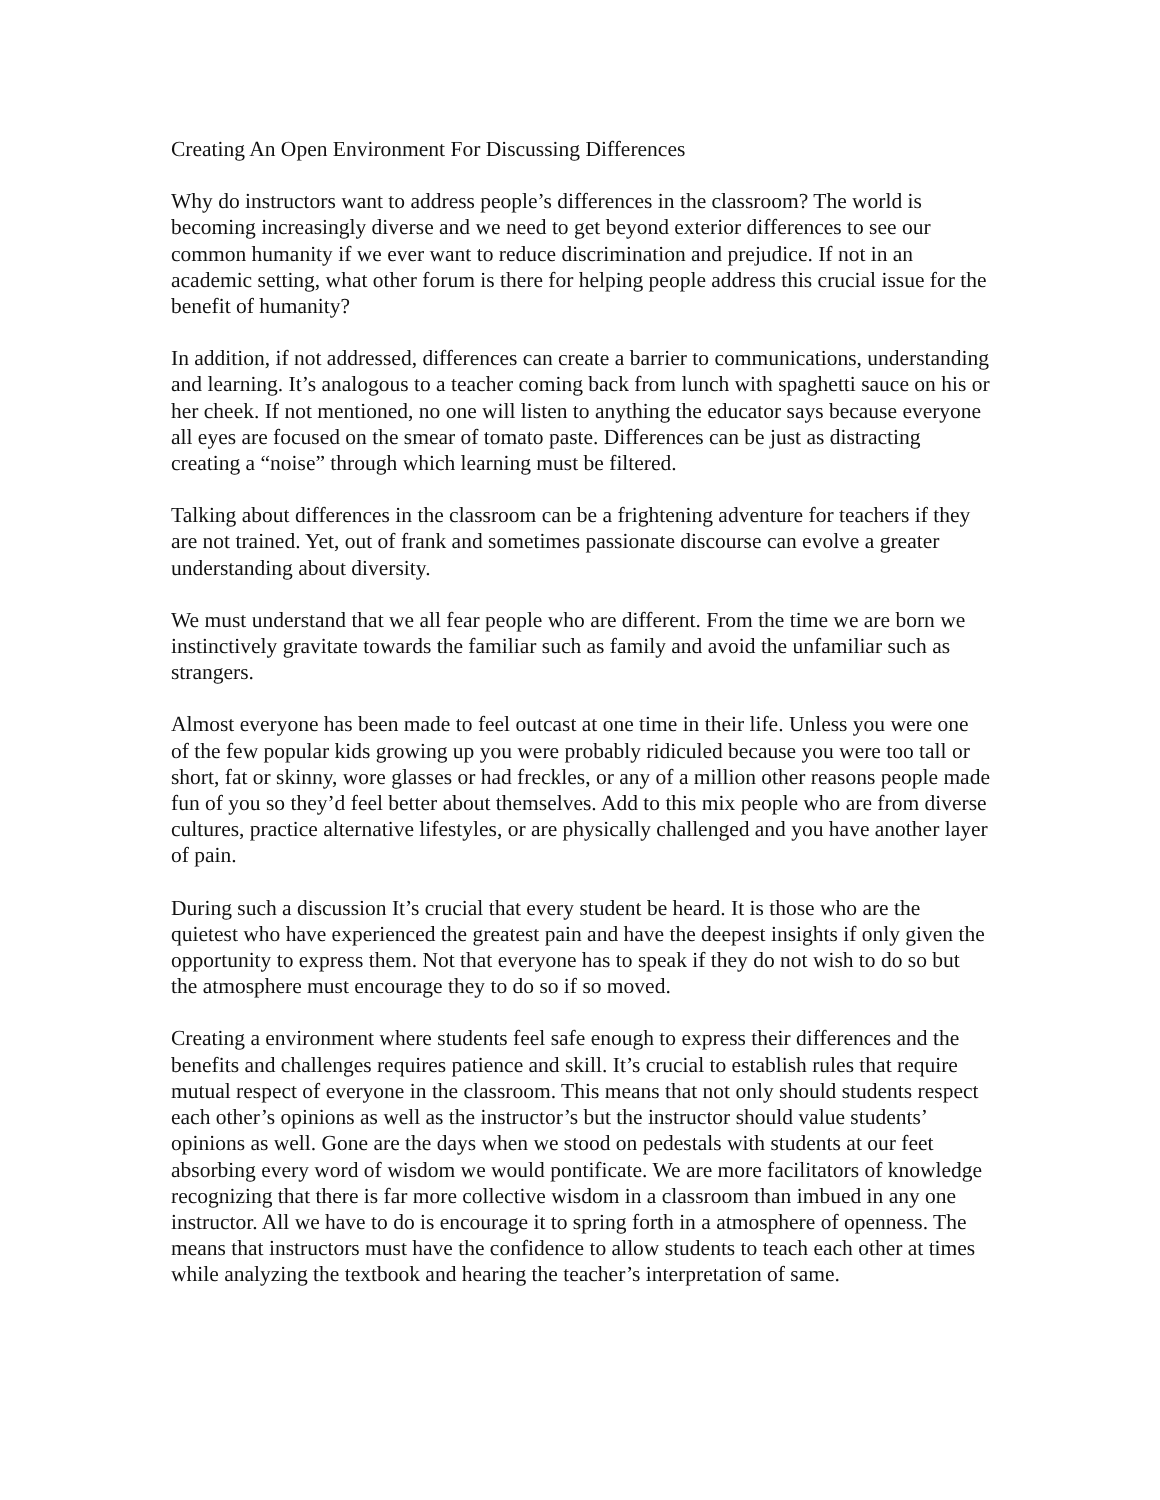Creating An Open Environment For Discussing Differences
Why do instructors want to address people’s differences in the classroom? The world is becoming increasingly diverse and we need to get beyond exterior differences to see our common humanity if we ever want to reduce discrimination and prejudice. If not in an academic setting, what other forum is there for helping people address this crucial issue for the benefit of humanity?
In addition, if not addressed, differences can create a barrier to communications, understanding and learning. It’s analogous to a teacher coming back from lunch with spaghetti sauce on his or her cheek. If not mentioned, no one will listen to anything the educator says because everyone all eyes are focused on the smear of tomato paste. Differences can be just as distracting creating a “noise” through which learning must be filtered.
Talking about differences in the classroom can be a frightening adventure for teachers if they are not trained. Yet, out of frank and sometimes passionate discourse can evolve a greater understanding about diversity.
We must understand that we all fear people who are different. From the time we are born we instinctively gravitate towards the familiar such as family and avoid the unfamiliar such as strangers.
Almost everyone has been made to feel outcast at one time in their life. Unless you were one of the few popular kids growing up you were probably ridiculed because you were too tall or short, fat or skinny, wore glasses or had freckles, or any of a million other reasons people made fun of you so they’d feel better about themselves. Add to this mix people who are from diverse cultures, practice alternative lifestyles, or are physically challenged and you have another layer of pain.
During such a discussion It’s crucial that every student be heard. It is those who are the quietest who have experienced the greatest pain and have the deepest insights if only given the opportunity to express them. Not that everyone has to speak if they do not wish to do so but the atmosphere must encourage they to do so if so moved.
Creating a environment where students feel safe enough to express their differences and the benefits and challenges requires patience and skill. It’s crucial to establish rules that require mutual respect of everyone in the classroom. This means that not only should students respect each other’s opinions as well as the instructor’s but the instructor should value students’ opinions as well. Gone are the days when we stood on pedestals with students at our feet absorbing every word of wisdom we would pontificate. We are more facilitators of knowledge recognizing that there is far more collective wisdom in a classroom than imbued in any one instructor. All we have to do is encourage it to spring forth in a atmosphere of openness. The means that instructors must have the confidence to allow students to teach each other at times while analyzing the textbook and hearing the teacher’s interpretation of same.